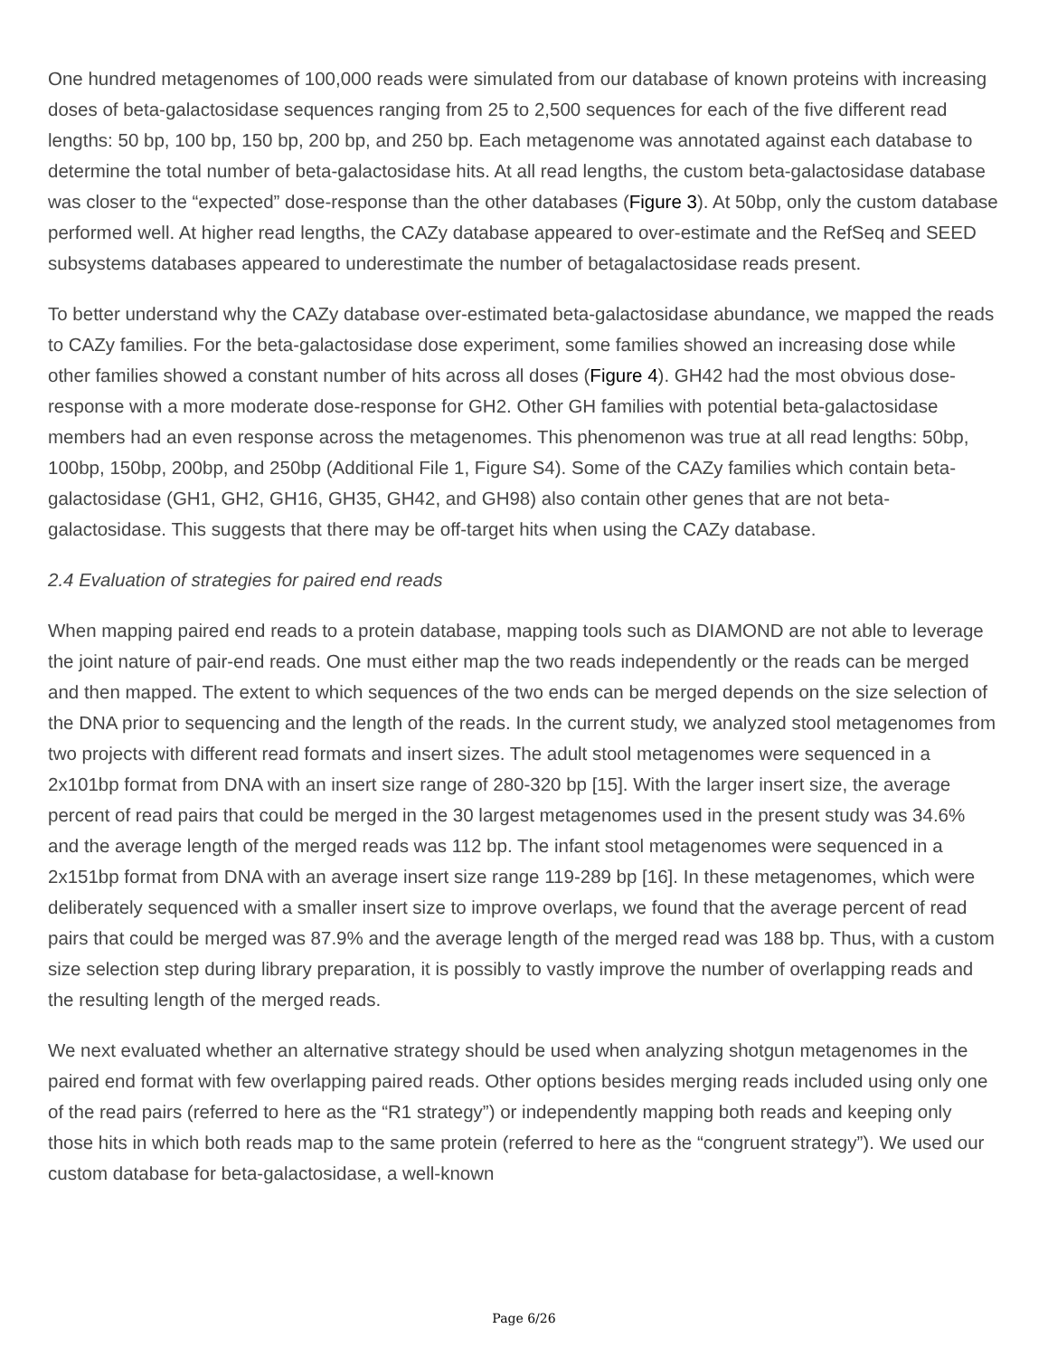One hundred metagenomes of 100,000 reads were simulated from our database of known proteins with increasing doses of beta-galactosidase sequences ranging from 25 to 2,500 sequences for each of the five different read lengths: 50 bp, 100 bp, 150 bp, 200 bp, and 250 bp. Each metagenome was annotated against each database to determine the total number of beta-galactosidase hits. At all read lengths, the custom beta-galactosidase database was closer to the “expected” dose-response than the other databases (Figure 3). At 50bp, only the custom database performed well. At higher read lengths, the CAZy database appeared to over-estimate and the RefSeq and SEED subsystems databases appeared to underestimate the number of betagalactosidase reads present.
To better understand why the CAZy database over-estimated beta-galactosidase abundance, we mapped the reads to CAZy families. For the beta-galactosidase dose experiment, some families showed an increasing dose while other families showed a constant number of hits across all doses (Figure 4). GH42 had the most obvious dose-response with a more moderate dose-response for GH2. Other GH families with potential beta-galactosidase members had an even response across the metagenomes. This phenomenon was true at all read lengths: 50bp, 100bp, 150bp, 200bp, and 250bp (Additional File 1, Figure S4). Some of the CAZy families which contain beta-galactosidase (GH1, GH2, GH16, GH35, GH42, and GH98) also contain other genes that are not beta-galactosidase. This suggests that there may be off-target hits when using the CAZy database.
2.4 Evaluation of strategies for paired end reads
When mapping paired end reads to a protein database, mapping tools such as DIAMOND are not able to leverage the joint nature of pair-end reads. One must either map the two reads independently or the reads can be merged and then mapped. The extent to which sequences of the two ends can be merged depends on the size selection of the DNA prior to sequencing and the length of the reads. In the current study, we analyzed stool metagenomes from two projects with different read formats and insert sizes. The adult stool metagenomes were sequenced in a 2x101bp format from DNA with an insert size range of 280-320 bp [15]. With the larger insert size, the average percent of read pairs that could be merged in the 30 largest metagenomes used in the present study was 34.6% and the average length of the merged reads was 112 bp. The infant stool metagenomes were sequenced in a 2x151bp format from DNA with an average insert size range 119-289 bp [16]. In these metagenomes, which were deliberately sequenced with a smaller insert size to improve overlaps, we found that the average percent of read pairs that could be merged was 87.9% and the average length of the merged read was 188 bp. Thus, with a custom size selection step during library preparation, it is possibly to vastly improve the number of overlapping reads and the resulting length of the merged reads.
We next evaluated whether an alternative strategy should be used when analyzing shotgun metagenomes in the paired end format with few overlapping paired reads. Other options besides merging reads included using only one of the read pairs (referred to here as the “R1 strategy”) or independently mapping both reads and keeping only those hits in which both reads map to the same protein (referred to here as the “congruent strategy”). We used our custom database for beta-galactosidase, a well-known
Page 6/26